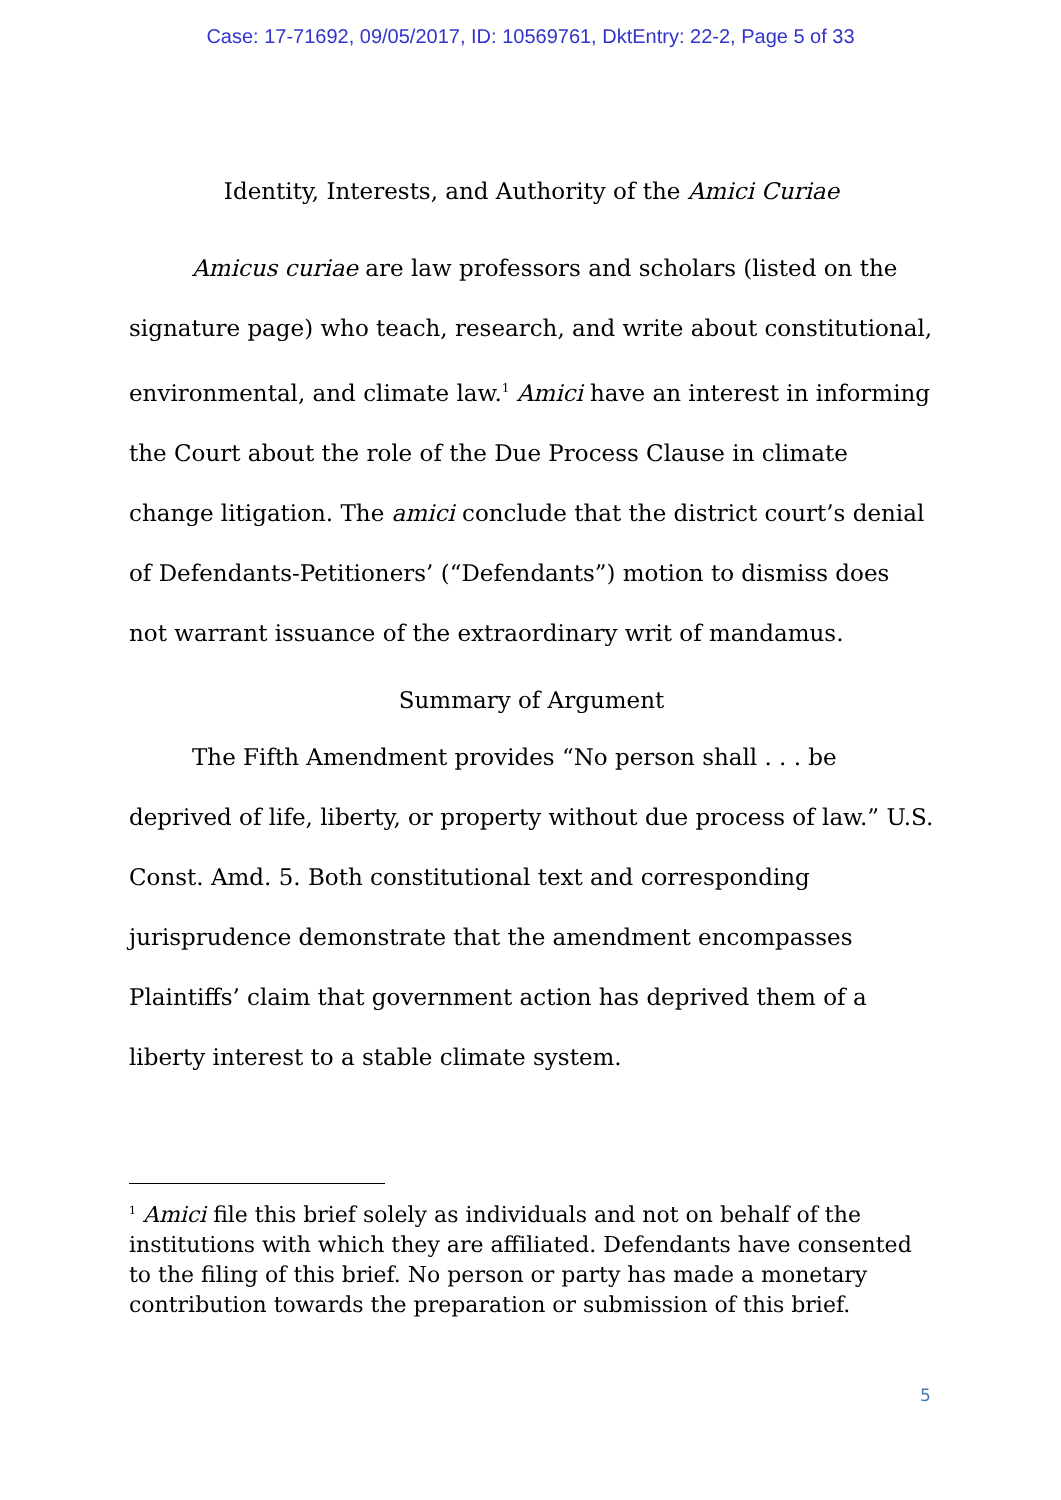Case: 17-71692, 09/05/2017, ID: 10569761, DktEntry: 22-2, Page 5 of 33
Identity, Interests, and Authority of the Amici Curiae
Amicus curiae are law professors and scholars (listed on the signature page) who teach, research, and write about constitutional, environmental, and climate law.<sup>1</sup> Amici have an interest in informing the Court about the role of the Due Process Clause in climate change litigation. The amici conclude that the district court’s denial of Defendants-Petitioners’ (“Defendants”) motion to dismiss does not warrant issuance of the extraordinary writ of mandamus.
Summary of Argument
The Fifth Amendment provides “No person shall . . . be deprived of life, liberty, or property without due process of law.” U.S. Const. Amd. 5. Both constitutional text and corresponding jurisprudence demonstrate that the amendment encompasses Plaintiffs’ claim that government action has deprived them of a liberty interest to a stable climate system.
<sup>1</sup> Amici file this brief solely as individuals and not on behalf of the institutions with which they are affiliated. Defendants have consented to the filing of this brief. No person or party has made a monetary contribution towards the preparation or submission of this brief.
5